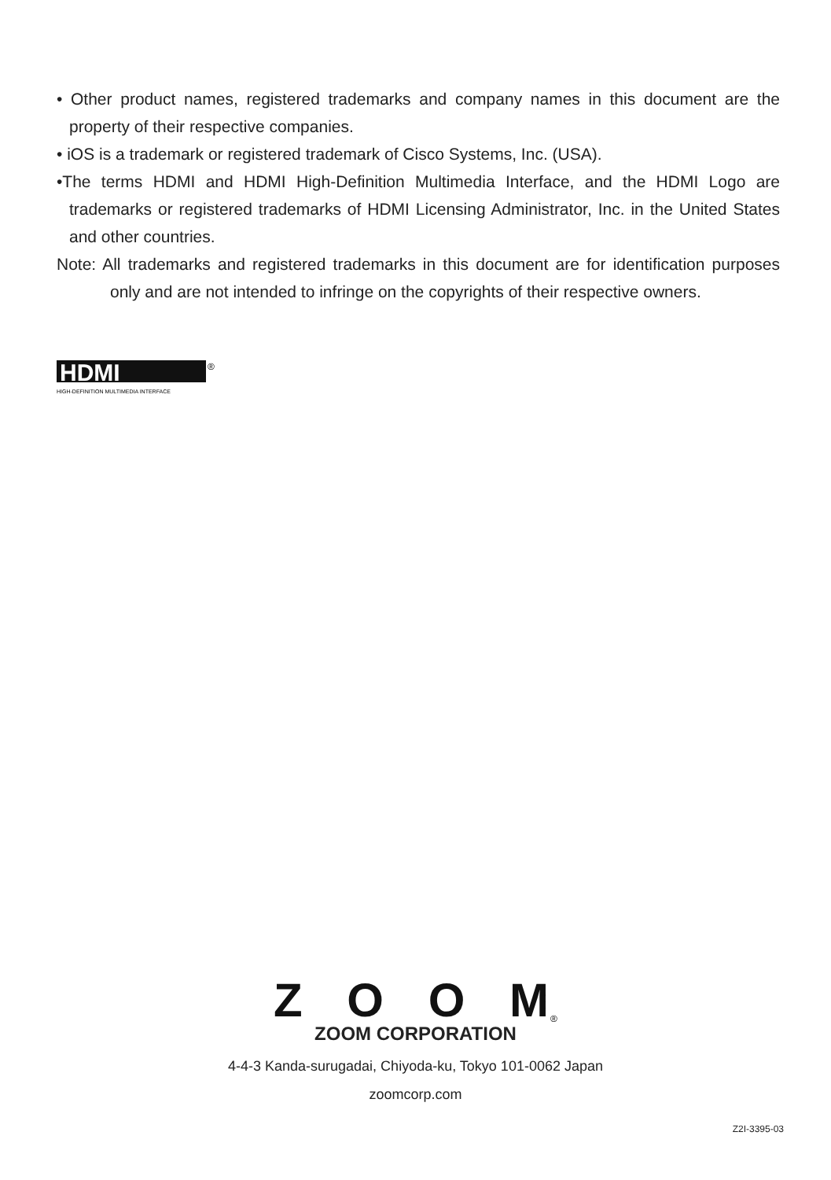• Other product names, registered trademarks and company names in this document are the property of their respective companies.
• iOS is a trademark or registered trademark of Cisco Systems, Inc. (USA).
•The terms HDMI and HDMI High-Definition Multimedia Interface, and the HDMI Logo are trademarks or registered trademarks of HDMI Licensing Administrator, Inc. in the United States and other countries.
Note: All trademarks and registered trademarks in this document are for identification purposes only and are not intended to infringe on the copyrights of their respective owners.
HDMI
®
HIGH-DEFINITION MULTIMEDIA INTERFACE
ZOOM
®
ZOOM CORPORATION
4-4-3 Kanda-surugadai, Chiyoda-ku, Tokyo 101-0062 Japan
zoomcorp.com
Z2I-3395-03